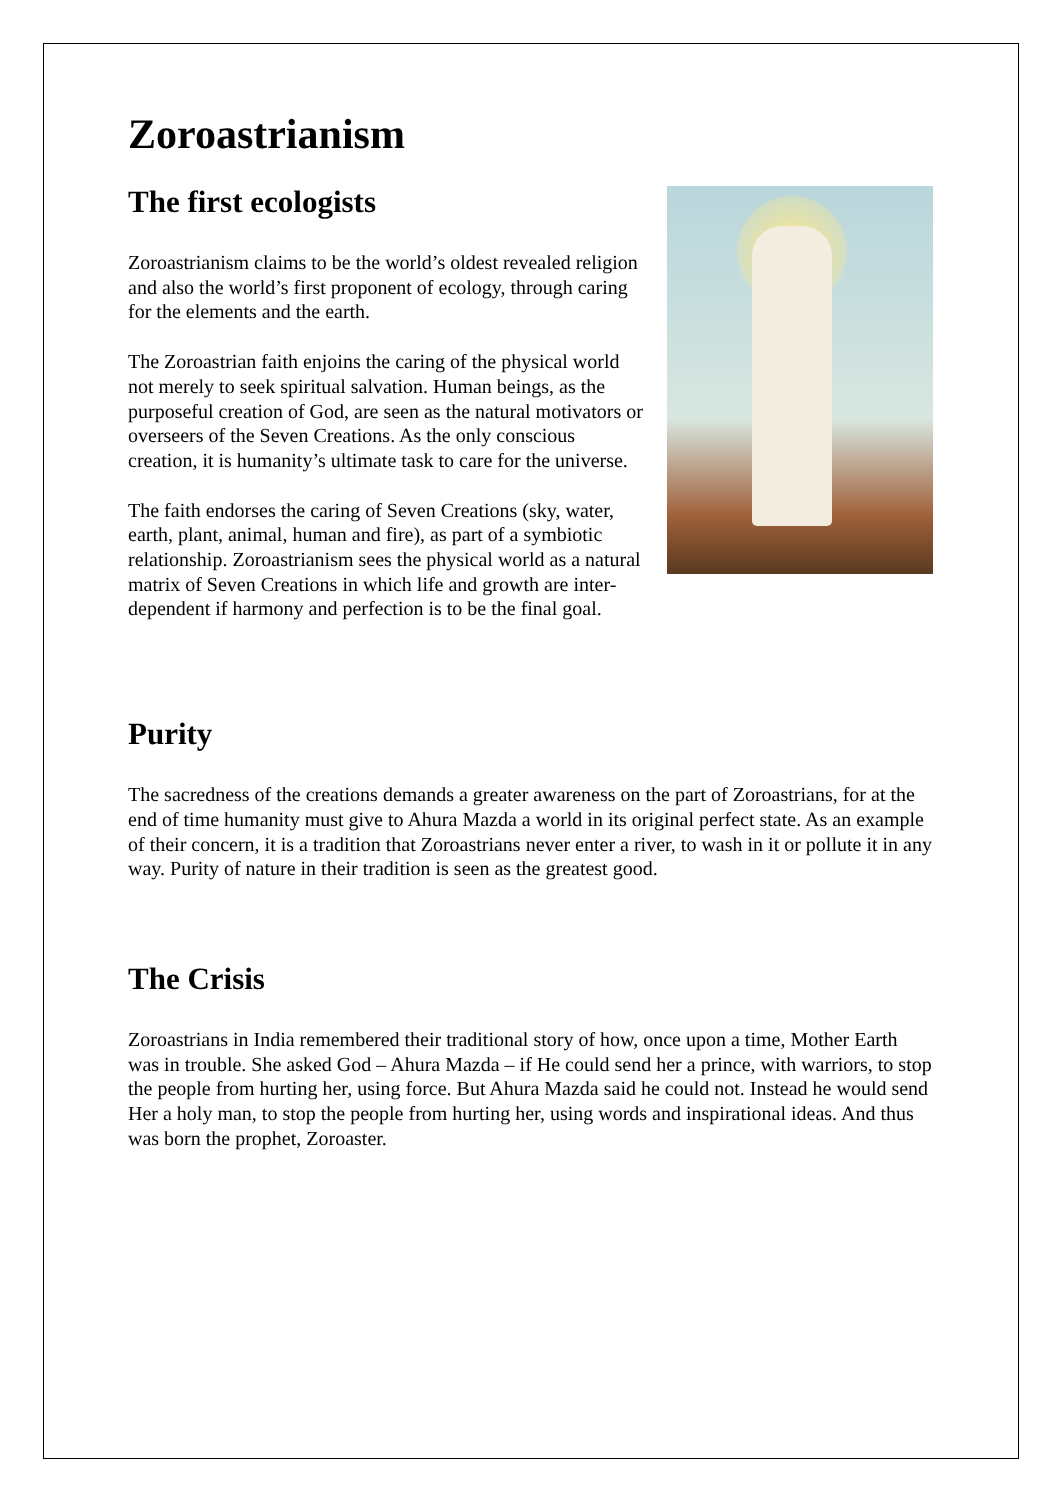Zoroastrianism
The first ecologists
Zoroastrianism claims to be the world’s oldest revealed religion and also the world’s first proponent of ecology, through caring for the elements and the earth.
The Zoroastrian faith enjoins the caring of the physical world not merely to seek spiritual salvation. Human beings, as the purposeful creation of God, are seen as the natural motivators or overseers of the Seven Creations. As the only conscious creation, it is humanity’s ultimate task to care for the universe.
The faith endorses the caring of Seven Creations (sky, water, earth, plant, animal, human and fire), as part of a symbiotic relationship. Zoroastrianism sees the physical world as a natural matrix of Seven Creations in which life and growth are inter-dependent if harmony and perfection is to be the final goal.
Purity
The sacredness of the creations demands a greater awareness on the part of Zoroastrians, for at the end of time humanity must give to Ahura Mazda a world in its original perfect state. As an example of their concern, it is a tradition that Zoroastrians never enter a river, to wash in it or pollute it in any way. Purity of nature in their tradition is seen as the greatest good.
The Crisis
Zoroastrians in India remembered their traditional story of how, once upon a time, Mother Earth was in trouble. She asked God – Ahura Mazda – if He could send her a prince, with warriors, to stop the people from hurting her, using force. But Ahura Mazda said he could not. Instead he would send Her a holy man, to stop the people from hurting her, using words and inspirational ideas. And thus was born the prophet, Zoroaster.